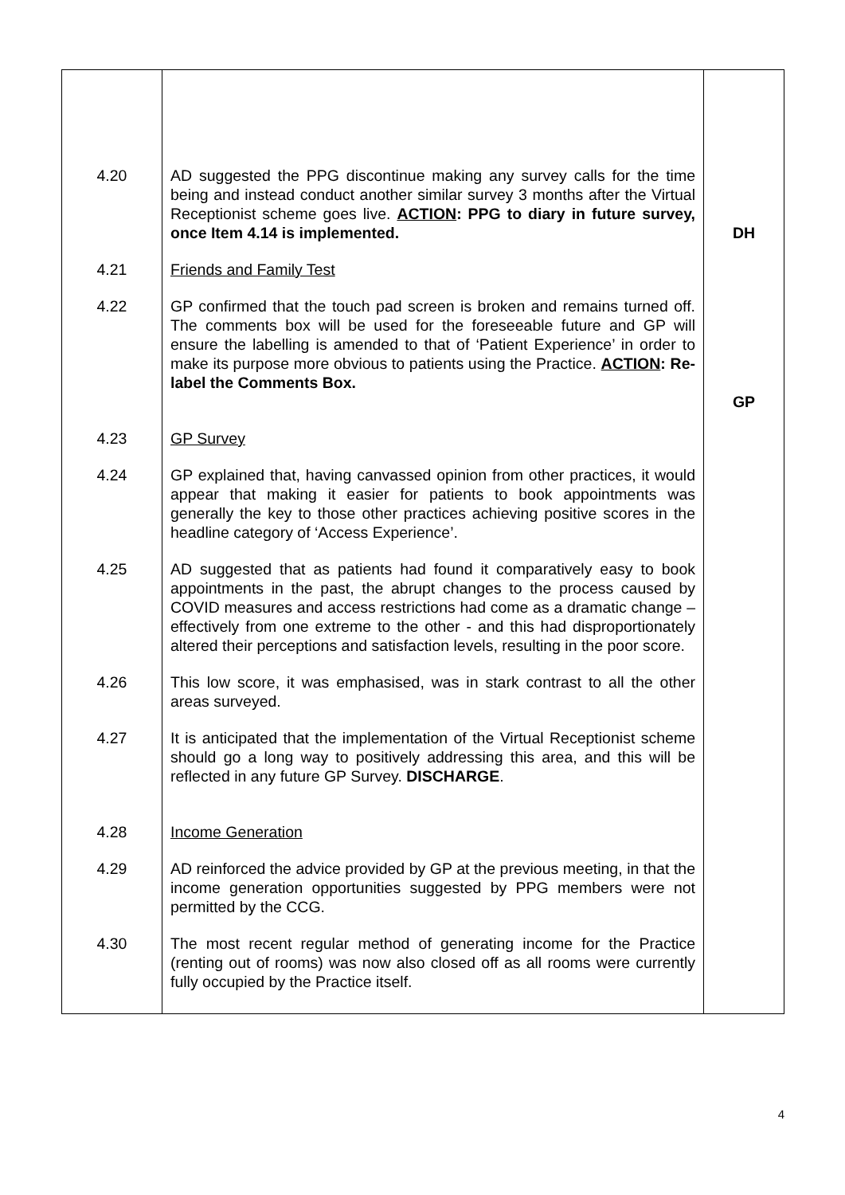| 4.20 | AD suggested the PPG discontinue making any survey calls for the time being and instead conduct another similar survey 3 months after the Virtual Receptionist scheme goes live. ACTION : PPG to diary in future survey, once Item 4.14 is implemented. | DH |
| 4.21 | Friends and Family Test | |
| 4.22 | GP confirmed that the touch pad screen is broken and remains turned off. The comments box will be used for the foreseeable future and GP will ensure the labelling is amended to that of ‘Patient Experience’ in order to make its purpose more obvious to patients using the Practice. ACTION : Re-label the Comments Box. | GP |
| 4.23 | GP Survey | |
| 4.24 | GP explained that, having canvassed opinion from other practices, it would appear that making it easier for patients to book appointments was generally the key to those other practices achieving positive scores in the headline category of ‘Access Experience’. | |
| 4.25 | AD suggested that as patients had found it comparatively easy to book appointments in the past, the abrupt changes to the process caused by COVID measures and access restrictions had come as a dramatic change – effectively from one extreme to the other - and this had disproportionately altered their perceptions and satisfaction levels, resulting in the poor score. | |
| 4.26 | This low score, it was emphasised, was in stark contrast to all the other areas surveyed. | |
| 4.27 | It is anticipated that the implementation of the Virtual Receptionist scheme should go a long way to positively addressing this area, and this will be reflected in any future GP Survey. DISCHARGE . | |
| 4.28 | Income Generation | |
| 4.29 | AD reinforced the advice provided by GP at the previous meeting, in that the income generation opportunities suggested by PPG members were not permitted by the CCG. | |
| 4.30 | The most recent regular method of generating income for the Practice (renting out of rooms) was now also closed off as all rooms were currently fully occupied by the Practice itself. | |
4